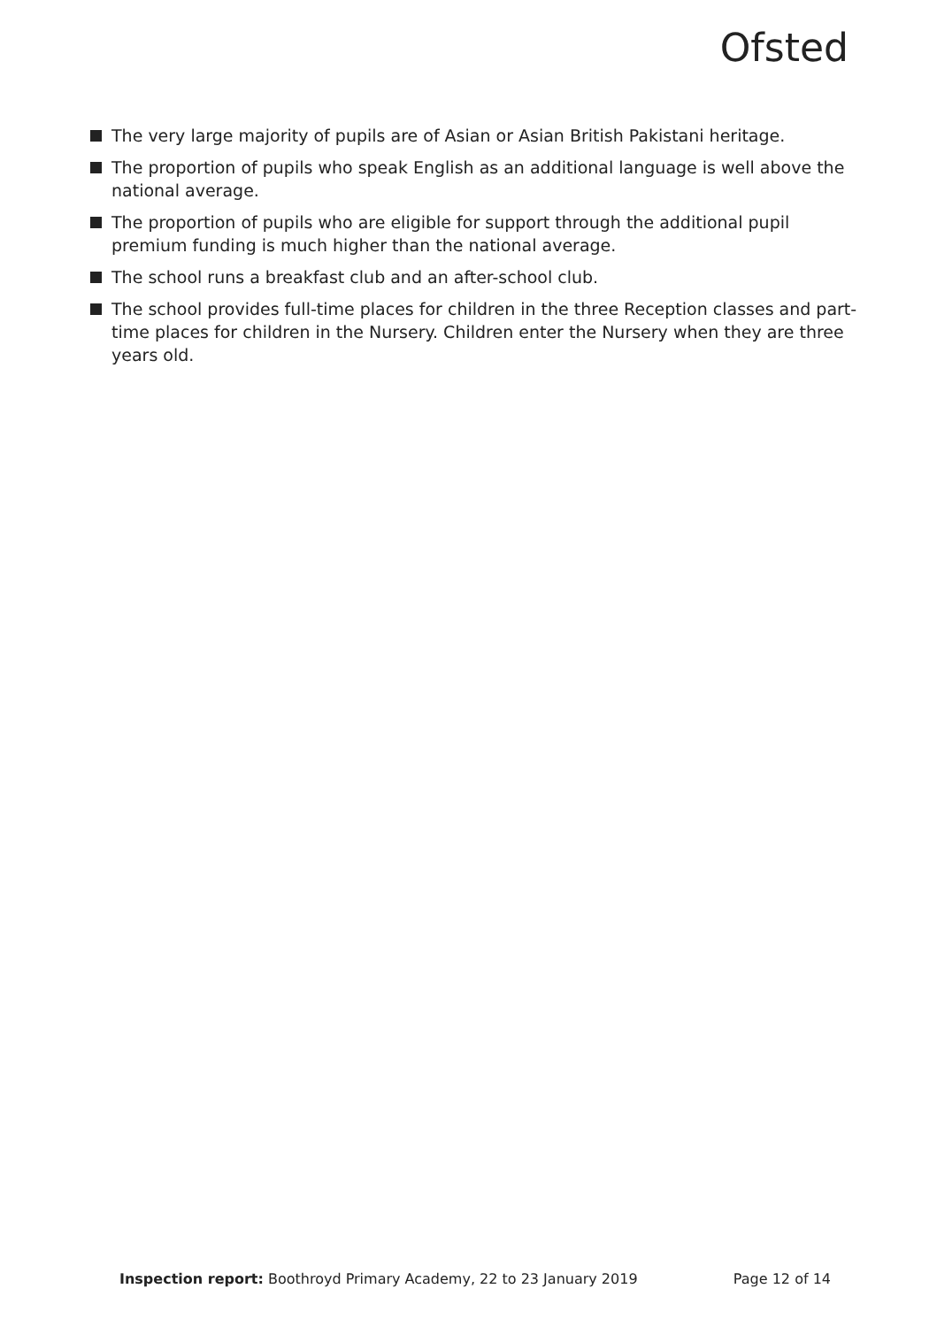Ofsted
The very large majority of pupils are of Asian or Asian British Pakistani heritage.
The proportion of pupils who speak English as an additional language is well above the national average.
The proportion of pupils who are eligible for support through the additional pupil premium funding is much higher than the national average.
The school runs a breakfast club and an after-school club.
The school provides full-time places for children in the three Reception classes and part-time places for children in the Nursery. Children enter the Nursery when they are three years old.
Inspection report: Boothroyd Primary Academy, 22 to 23 January 2019
Page 12 of 14